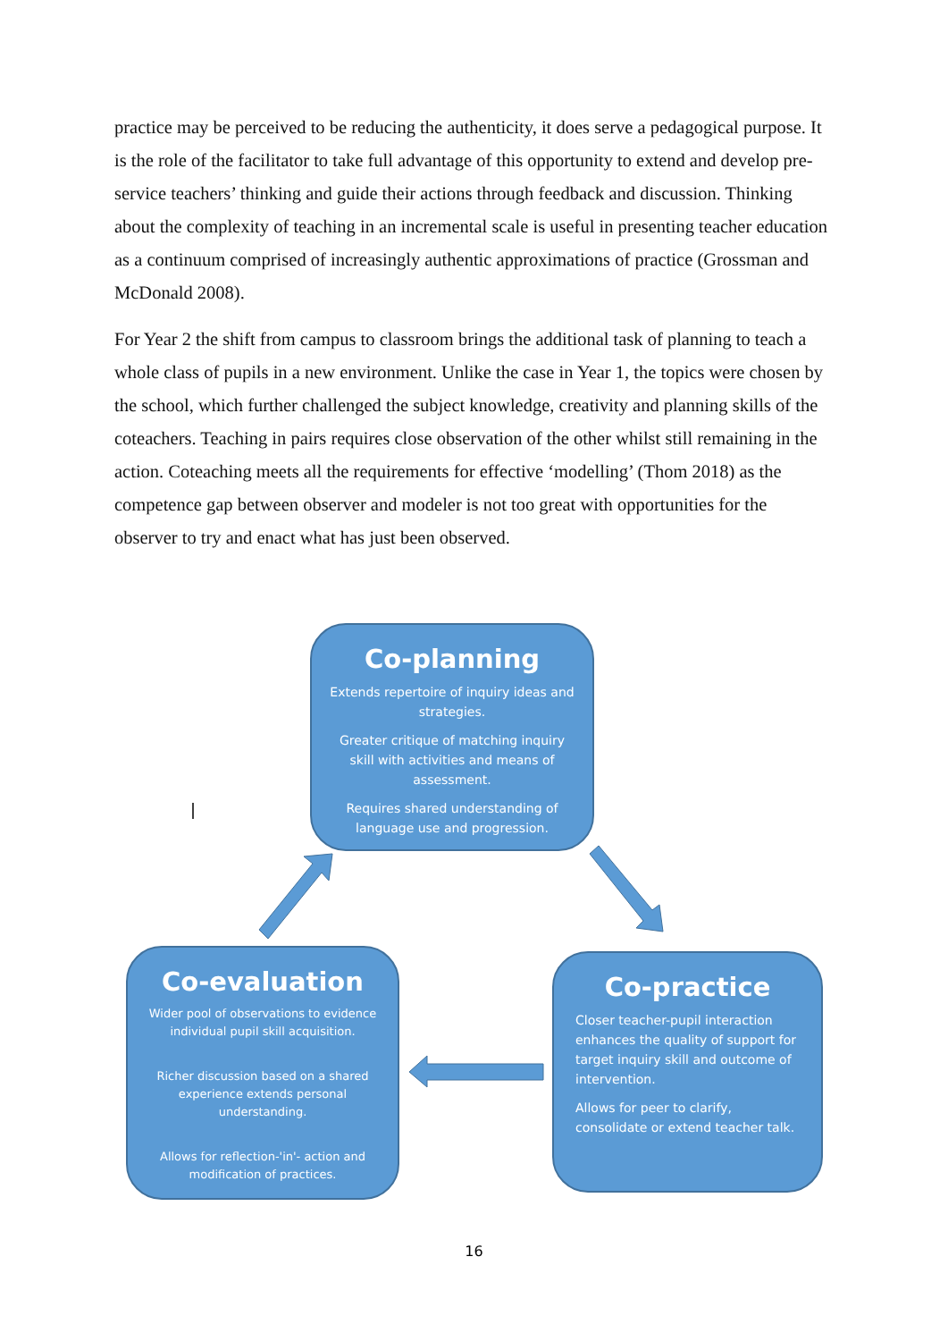practice may be perceived to be reducing the authenticity, it does serve a pedagogical purpose. It is the role of the facilitator to take full advantage of this opportunity to extend and develop pre-service teachers’ thinking and guide their actions through feedback and discussion. Thinking about the complexity of teaching in an incremental scale is useful in presenting teacher education as a continuum comprised of increasingly authentic approximations of practice (Grossman and McDonald 2008).
For Year 2 the shift from campus to classroom brings the additional task of planning to teach a whole class of pupils in a new environment. Unlike the case in Year 1, the topics were chosen by the school, which further challenged the subject knowledge, creativity and planning skills of the coteachers. Teaching in pairs requires close observation of the other whilst still remaining in the action. Coteaching meets all the requirements for effective ‘modelling’ (Thom 2018) as the competence gap between observer and modeler is not too great with opportunities for the observer to try and enact what has just been observed.
Co-planning
Extends repertoire of inquiry ideas and strategies.
Greater critique of matching inquiry skill with activities and means of assessment.
Requires shared understanding of language use and progression.
Co-practice
Closer teacher-pupil interaction enhances the quality of support for target inquiry skill and outcome of intervention.
Allows for peer to clarify, consolidate or extend teacher talk.
Co-evaluation
Wider pool of observations to evidence individual pupil skill acquisition.
Richer discussion based on a shared experience extends personal understanding.
Allows for reflection-'in'- action and modification of practices.
16